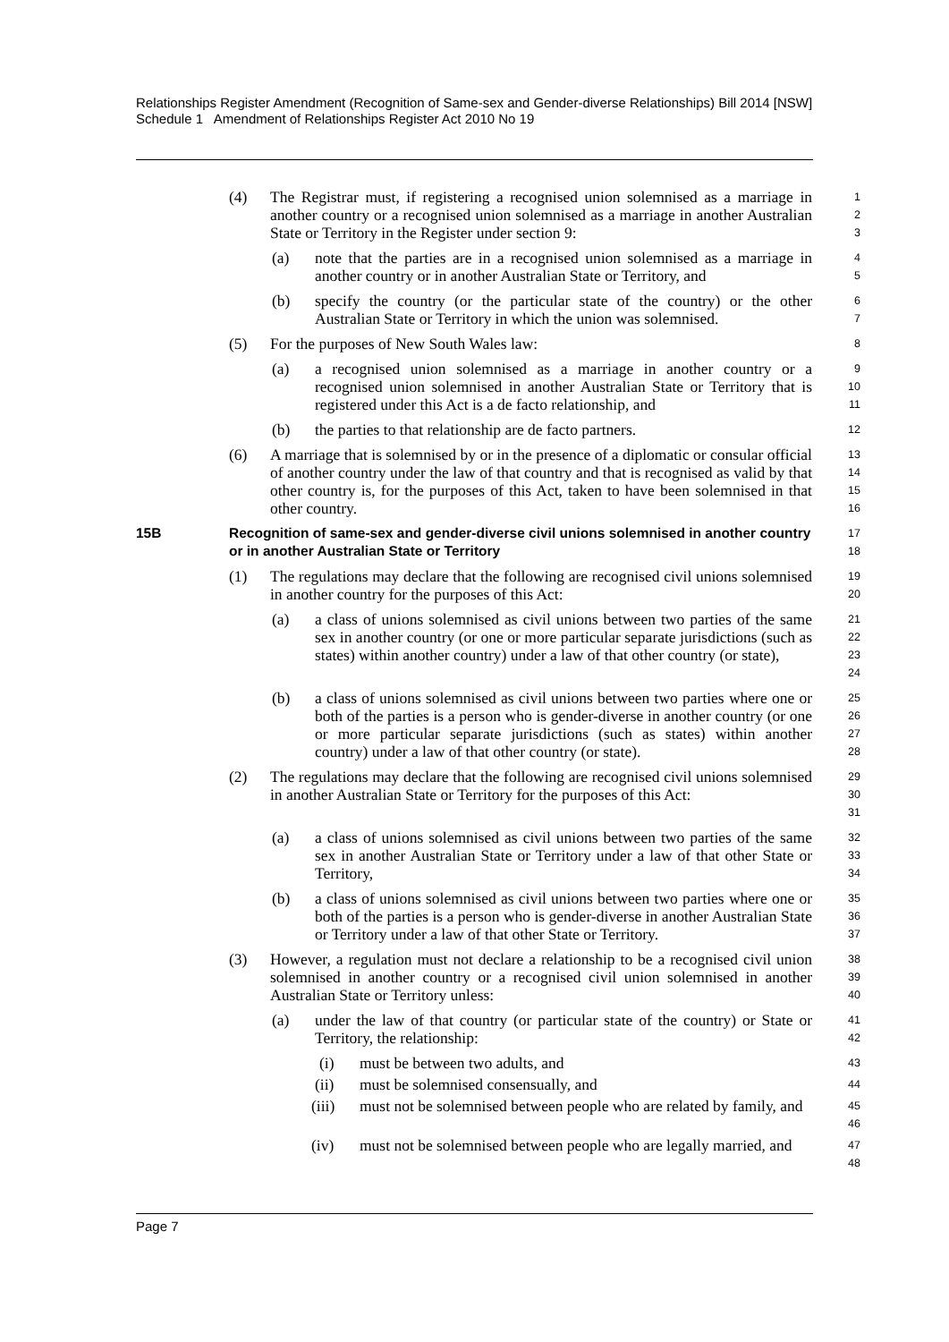Relationships Register Amendment (Recognition of Same-sex and Gender-diverse Relationships) Bill 2014 [NSW]
Schedule 1 Amendment of Relationships Register Act 2010 No 19
(4) The Registrar must, if registering a recognised union solemnised as a marriage in another country or a recognised union solemnised as a marriage in another Australian State or Territory in the Register under section 9:
1
2
3
(a) note that the parties are in a recognised union solemnised as a marriage in another country or in another Australian State or Territory, and
4
5
(b) specify the country (or the particular state of the country) or the other Australian State or Territory in which the union was solemnised.
6
7
(5) For the purposes of New South Wales law:
8
(a) a recognised union solemnised as a marriage in another country or a recognised union solemnised in another Australian State or Territory that is registered under this Act is a de facto relationship, and
9
10
11
(b) the parties to that relationship are de facto partners.
12
(6) A marriage that is solemnised by or in the presence of a diplomatic or consular official of another country under the law of that country and that is recognised as valid by that other country is, for the purposes of this Act, taken to have been solemnised in that other country.
13
14
15
16
15B Recognition of same-sex and gender-diverse civil unions solemnised in another country or in another Australian State or Territory
17
18
(1) The regulations may declare that the following are recognised civil unions solemnised in another country for the purposes of this Act:
19
20
(a) a class of unions solemnised as civil unions between two parties of the same sex in another country (or one or more particular separate jurisdictions (such as states) within another country) under a law of that other country (or state),
21
22
23
24
(b) a class of unions solemnised as civil unions between two parties where one or both of the parties is a person who is gender-diverse in another country (or one or more particular separate jurisdictions (such as states) within another country) under a law of that other country (or state).
25
26
27
28
(2) The regulations may declare that the following are recognised civil unions solemnised in another Australian State or Territory for the purposes of this Act:
29
30
31
(a) a class of unions solemnised as civil unions between two parties of the same sex in another Australian State or Territory under a law of that other State or Territory,
32
33
34
(b) a class of unions solemnised as civil unions between two parties where one or both of the parties is a person who is gender-diverse in another Australian State or Territory under a law of that other State or Territory.
35
36
37
(3) However, a regulation must not declare a relationship to be a recognised civil union solemnised in another country or a recognised civil union solemnised in another Australian State or Territory unless:
38
39
40
(a) under the law of that country (or particular state of the country) or State or Territory, the relationship:
41
42
(i) must be between two adults, and
43
(ii) must be solemnised consensually, and
44
(iii) must not be solemnised between people who are related by family, and
45
46
(iv) must not be solemnised between people who are legally married, and
47
48
Page 7